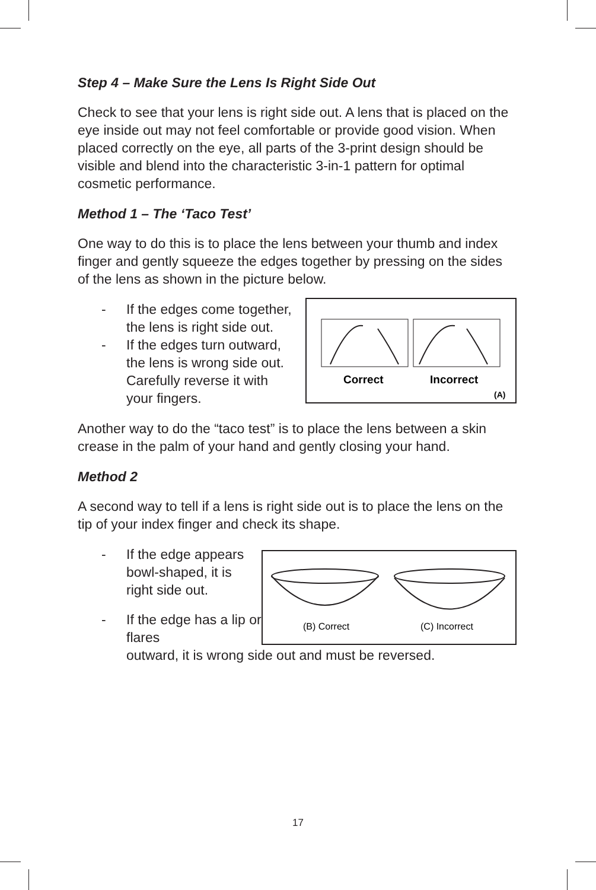Step 4 – Make Sure the Lens Is Right Side Out
Check to see that your lens is right side out. A lens that is placed on the eye inside out may not feel comfortable or provide good vision. When placed correctly on the eye, all parts of the 3-print design should be visible and blend into the characteristic 3-in-1 pattern for optimal cosmetic performance.
Method 1 – The ‘Taco Test’
One way to do this is to place the lens between your thumb and index finger and gently squeeze the edges together by pressing on the sides of the lens as shown in the picture below.
- If the edges come together, the lens is right side out.
- If the edges turn outward, the lens is wrong side out. Carefully reverse it with your fingers.
Correct
Incorrect
(A)
Another way to do the “taco test” is to place the lens between a skin crease in the palm of your hand and gently closing your hand.
Method 2
A second way to tell if a lens is right side out is to place the lens on the tip of your index finger and check its shape.
- If the edge appears bowl-shaped, it is right side out.
- If the edge has a lip or flares
(B) Correct
(C) Incorrect
outward, it is wrong side out and must be reversed.
17